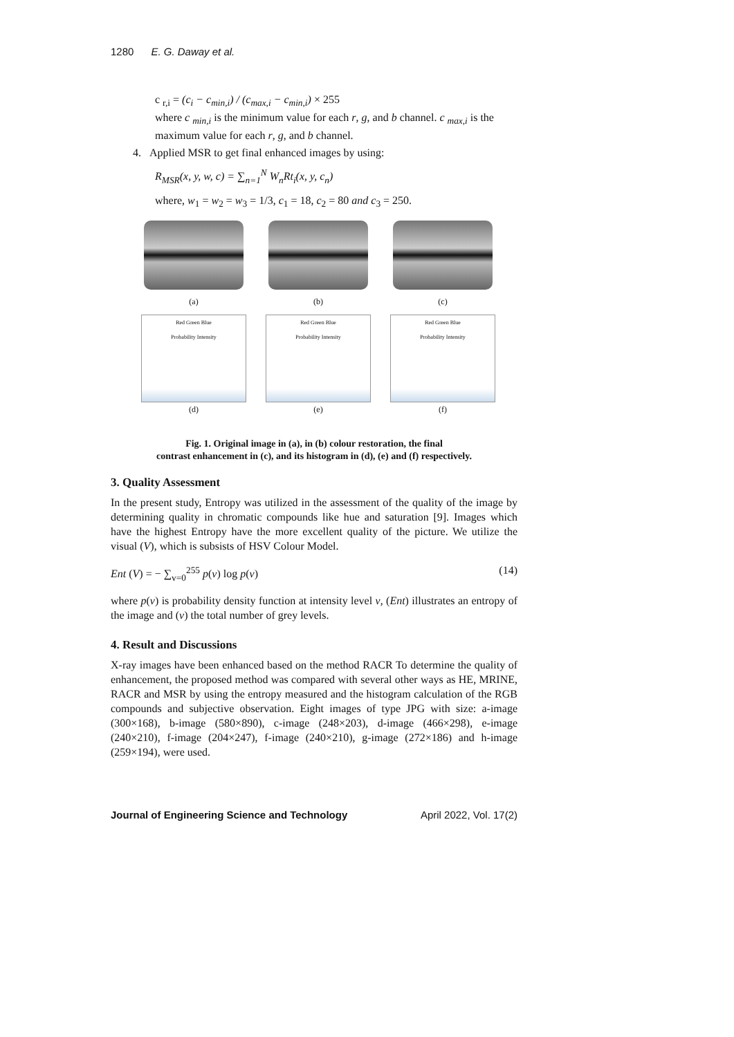1280 E. G. Daway et al.
c <sub>r,i</sub> = (c<sub>i</sub> − c<sub>min,i</sub>) / (c<sub>max,i</sub> − c<sub>min,i</sub>) × 255
where c <sub>min,i</sub> is the minimum value for each r, g, and b channel. c <sub>max,i</sub> is the maximum value for each r, g, and b channel.
4. Applied MSR to get final enhanced images by using:
R<sub>MSR</sub>(x, y, w, c) = ∑<sub>n=1</sub><sup>N</sup> W<sub>n</sub>Rt<sub>i</sub>(x, y, c<sub>n</sub>)
where, w<sub>1</sub> = w<sub>2</sub> = w<sub>3</sub> = 1/3, c<sub>1</sub> = 18, c<sub>2</sub> = 80 and c<sub>3</sub> = 250.
(a) (b) (c)
Red Green Blue
Probability Intensity
(d)
Red Green Blue
Probability Intensity
(e)
Red Green Blue
Probability Intensity
(f)
Fig. 1. Original image in (a), in (b) colour restoration, the final
contrast enhancement in (c), and its histogram in (d), (e) and (f) respectively.
3. Quality Assessment
In the present study, Entropy was utilized in the assessment of the quality of the image by determining quality in chromatic compounds like hue and saturation [9]. Images which have the highest Entropy have the more excellent quality of the picture. We utilize the visual (V), which is subsists of HSV Colour Model.
Ent (V) = − ∑<sub>v=0</sub><sup>255</sup> p(v) log p(v) (14)
where p(v) is probability density function at intensity level v, (Ent) illustrates an entropy of the image and (v) the total number of grey levels.
4. Result and Discussions
X-ray images have been enhanced based on the method RACR To determine the quality of enhancement, the proposed method was compared with several other ways as HE, MRINE, RACR and MSR by using the entropy measured and the histogram calculation of the RGB compounds and subjective observation. Eight images of type JPG with size: a-image (300×168), b-image (580×890), c-image (248×203), d-image (466×298), e-image (240×210), f-image (204×247), f-image (240×210), g-image (272×186) and h-image (259×194), were used.
Journal of Engineering Science and Technology April 2022, Vol. 17(2)